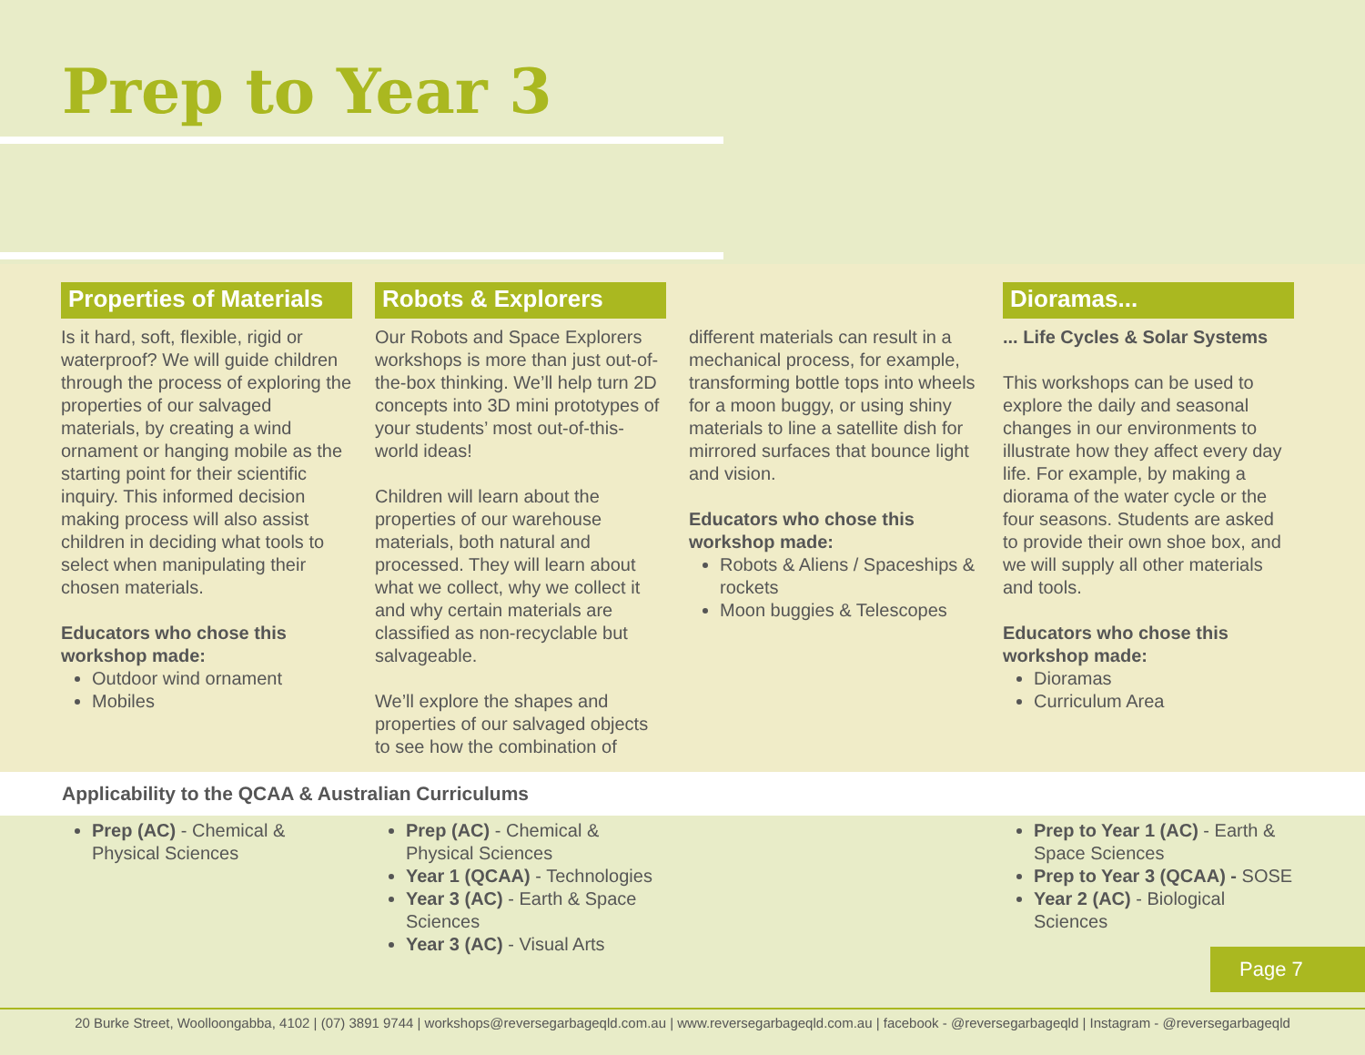Prep to Year 3
Properties of Materials
Is it hard, soft, flexible, rigid or waterproof? We will guide children through the process of exploring the properties of our salvaged materials, by creating a wind ornament or hanging mobile as the starting point for their scientific inquiry. This informed decision making process will also assist children in deciding what tools to select when manipulating their chosen materials.
Educators who chose this workshop made:
Outdoor wind ornament
Mobiles
Robots & Explorers
Our Robots and Space Explorers workshops is more than just out-of-the-box thinking. We’ll help turn 2D concepts into 3D mini prototypes of your students’ most out-of-this-world ideas!
Children will learn about the properties of our warehouse materials, both natural and processed. They will learn about what we collect, why we collect it and why certain materials are classified as non-recyclable but salvageable.
We’ll explore the shapes and properties of our salvaged objects to see how the combination of
different materials can result in a mechanical process, for example, transforming bottle tops into wheels for a moon buggy, or using shiny materials to line a satellite dish for mirrored surfaces that bounce light and vision.
Educators who chose this workshop made:
Robots & Aliens / Spaceships & rockets
Moon buggies & Telescopes
Dioramas...
... Life Cycles & Solar Systems
This workshops can be used to explore the daily and seasonal changes in our environments to illustrate how they affect every day life. For example, by making a diorama of the water cycle or the four seasons. Students are asked to provide their own shoe box, and we will supply all other materials and tools.
Educators who chose this workshop made:
Dioramas
Curriculum Area
Applicability to the QCAA & Australian Curriculums
Prep (AC) - Chemical & Physical Sciences
Prep (AC) - Chemical & Physical Sciences
Year 1 (QCAA) - Technologies
Year 3 (AC) - Earth & Space Sciences
Year 3 (AC) - Visual Arts
Prep to Year 1 (AC) - Earth & Space Sciences
Prep to Year 3 (QCAA) - SOSE
Year 2 (AC) - Biological Sciences
Page 7
20 Burke Street, Woolloongabba, 4102 | (07) 3891 9744 | workshops@reversegarbageqld.com.au | www.reversegarbageqld.com.au | facebook - @reversegarbageqld | Instagram - @reversegarbageqld